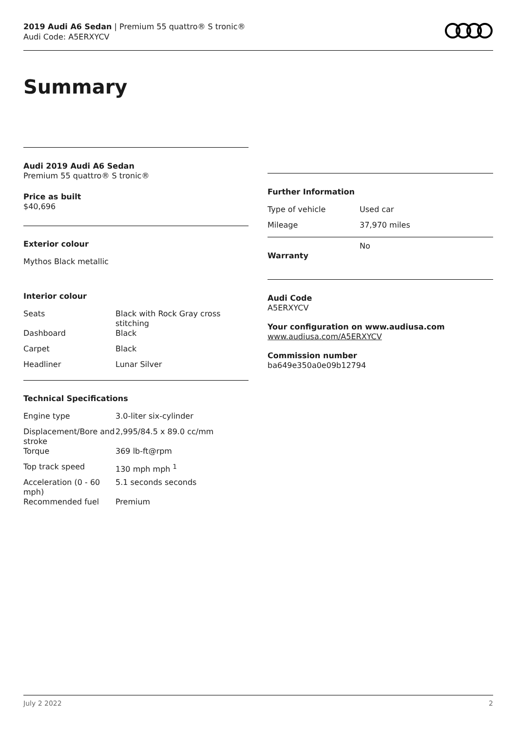2019 Audi A6 Sedan | Premium 55 quattro® S tronic®
Audi Code: A5ERXYCV
Summary
Audi 2019 Audi A6 Sedan
Premium 55 quattro® S tronic®
Price as built
$40,696
Exterior colour
Mythos Black metallic
Interior colour
| Seats | Black with Rock Gray cross stitching |
| Dashboard | Black |
| Carpet | Black |
| Headliner | Lunar Silver |
Technical Specifications
| Engine type | 3.0-liter six-cylinder |
| Displacement/Bore and stroke | 2,995/84.5 x 89.0 cc/mm |
| Torque | 369 lb-ft@rpm |
| Top track speed | 130 mph mph <sup>1</sup> |
| Acceleration (0 - 60 mph) | 5.1 seconds seconds |
| Recommended fuel | Premium |
Further Information
| Type of vehicle | Used car |
| Mileage | 37,970 miles |
| Warranty | No |
Audi Code
A5ERXYCV
Your configuration on www.audiusa.com
www.audiusa.com/A5ERXYCV
Commission number
ba649e350a0e09b12794
July 2 2022 2